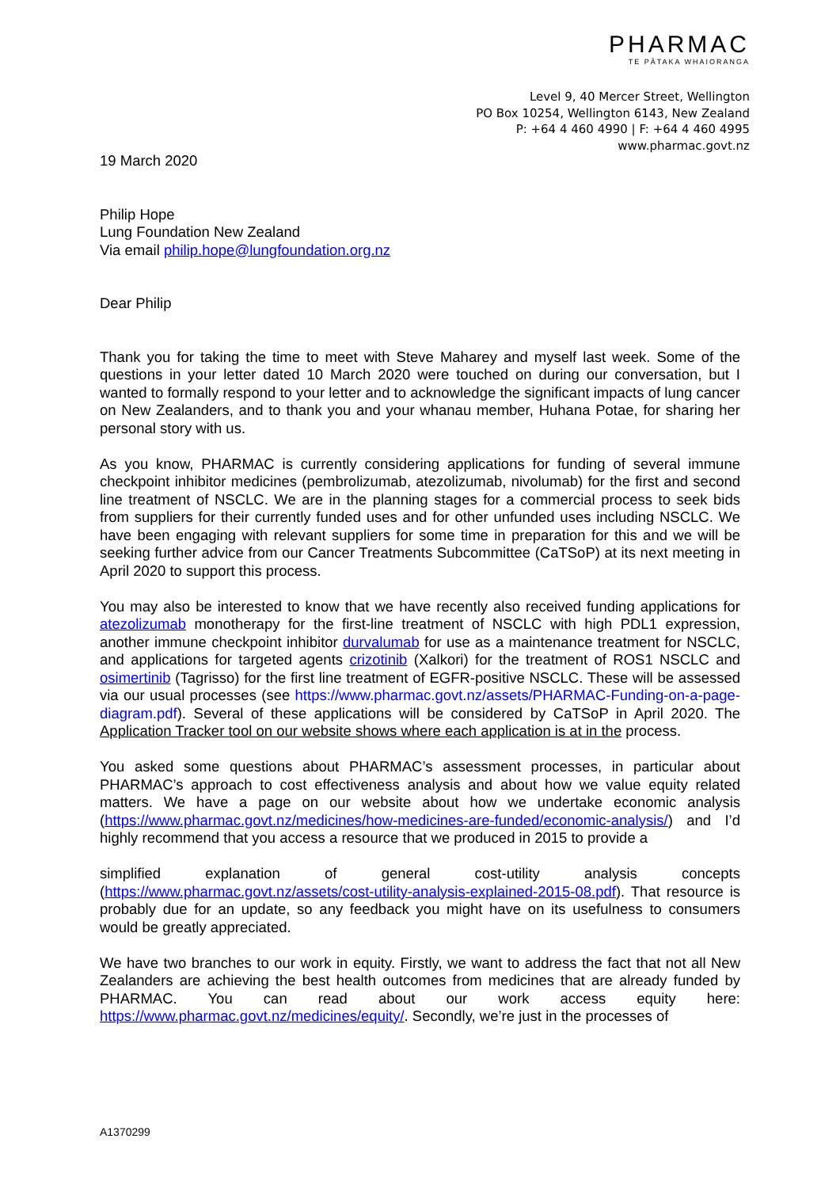PHARMAC
TE PĀTAKA WHAIORANGA
Level 9, 40 Mercer Street, Wellington
PO Box 10254, Wellington 6143, New Zealand
P: +64 4 460 4990 | F: +64 4 460 4995
www.pharmac.govt.nz
19 March 2020
Philip Hope
Lung Foundation New Zealand
Via email philip.hope@lungfoundation.org.nz
Dear Philip
Thank you for taking the time to meet with Steve Maharey and myself last week. Some of the questions in your letter dated 10 March 2020 were touched on during our conversation, but I wanted to formally respond to your letter and to acknowledge the significant impacts of lung cancer on New Zealanders, and to thank you and your whanau member, Huhana Potae, for sharing her personal story with us.
As you know, PHARMAC is currently considering applications for funding of several immune checkpoint inhibitor medicines (pembrolizumab, atezolizumab, nivolumab) for the first and second line treatment of NSCLC. We are in the planning stages for a commercial process to seek bids from suppliers for their currently funded uses and for other unfunded uses including NSCLC. We have been engaging with relevant suppliers for some time in preparation for this and we will be seeking further advice from our Cancer Treatments Subcommittee (CaTSoP) at its next meeting in April 2020 to support this process.
You may also be interested to know that we have recently also received funding applications for atezolizumab monotherapy for the first-line treatment of NSCLC with high PDL1 expression, another immune checkpoint inhibitor durvalumab for use as a maintenance treatment for NSCLC, and applications for targeted agents crizotinib (Xalkori) for the treatment of ROS1 NSCLC and osimertinib (Tagrisso) for the first line treatment of EGFR-positive NSCLC. These will be assessed via our usual processes (see https://www.pharmac.govt.nz/assets/PHARMAC-Funding-on-a-page-diagram.pdf). Several of these applications will be considered by CaTSoP in April 2020. The Application Tracker tool on our website shows where each application is at in the process.
You asked some questions about PHARMAC’s assessment processes, in particular about PHARMAC’s approach to cost effectiveness analysis and about how we value equity related matters. We have a page on our website about how we undertake economic analysis (https://www.pharmac.govt.nz/medicines/how-medicines-are-funded/economic-analysis/) and I’d highly recommend that you access a resource that we produced in 2015 to provide a
simplified explanation of general cost-utility analysis concepts (https://www.pharmac.govt.nz/assets/cost-utility-analysis-explained-2015-08.pdf). That resource is probably due for an update, so any feedback you might have on its usefulness to consumers would be greatly appreciated.
We have two branches to our work in equity. Firstly, we want to address the fact that not all New Zealanders are achieving the best health outcomes from medicines that are already funded by PHARMAC. You can read about our work access equity here: https://www.pharmac.govt.nz/medicines/equity/. Secondly, we’re just in the processes of
A1370299